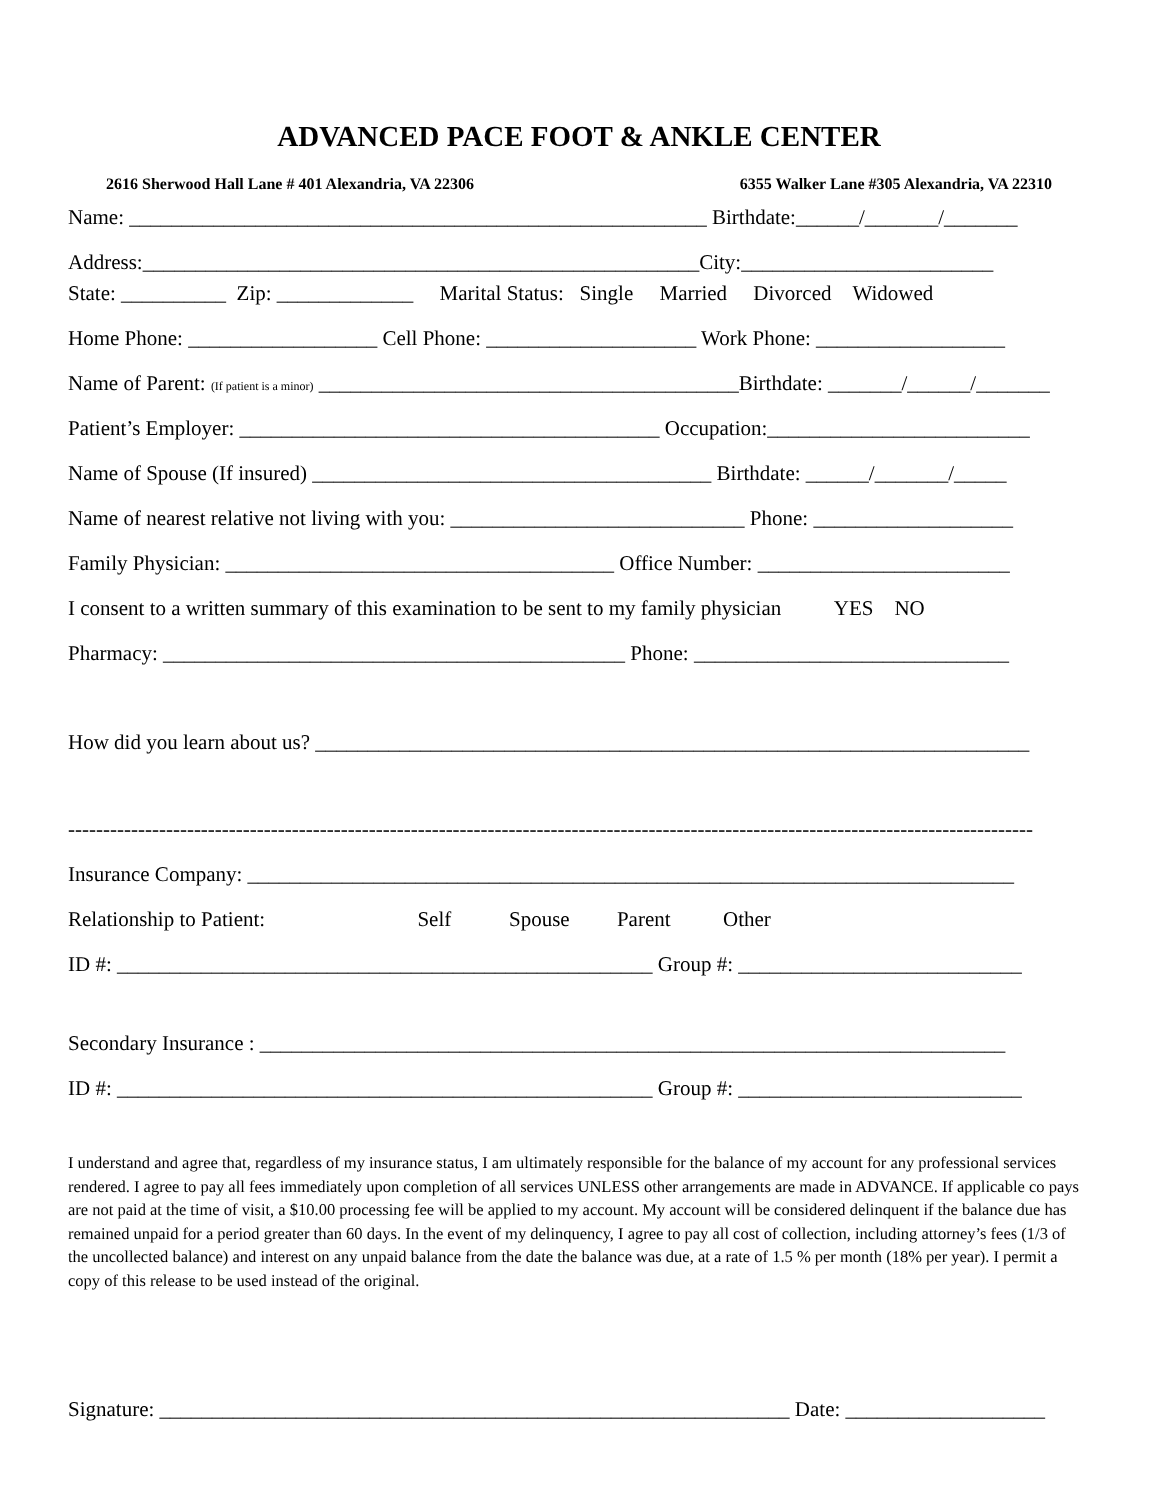ADVANCED PACE FOOT & ANKLE CENTER
2616 Sherwood Hall Lane # 401 Alexandria, VA 22306 6355 Walker Lane #305 Alexandria, VA 22310
Name: _______________________________________________________ Birthdate:______/_______/_______
Address:_____________________________________________________City:________________________
State: __________ Zip: _____________ Marital Status: Single Married Divorced Widowed
Home Phone: __________________ Cell Phone: ____________________ Work Phone: __________________
Name of Parent: (If patient is a minor) ________________________________________Birthdate: _______/______/_______
Patient’s Employer: ________________________________________ Occupation:_________________________
Name of Spouse (If insured) ______________________________________ Birthdate: ______/_______/_____
Name of nearest relative not living with you: ____________________________ Phone: ___________________
Family Physician: _____________________________________ Office Number: ________________________
I consent to a written summary of this examination to be sent to my family physician YES NO
Pharmacy: ____________________________________________ Phone: ______________________________
How did you learn about us? ____________________________________________________________________
------------------------------------------------------------------------------------------------------------------------------------------
Insurance Company: _________________________________________________________________________
Relationship to Patient: Self Spouse Parent Other
ID #: ___________________________________________________ Group #: ___________________________
Secondary Insurance : _______________________________________________________________________
ID #: ___________________________________________________ Group #: ___________________________
I understand and agree that, regardless of my insurance status, I am ultimately responsible for the balance of my account for any professional services rendered. I agree to pay all fees immediately upon completion of all services UNLESS other arrangements are made in ADVANCE. If applicable co pays are not paid at the time of visit, a $10.00 processing fee will be applied to my account. My account will be considered delinquent if the balance due has remained unpaid for a period greater than 60 days. In the event of my delinquency, I agree to pay all cost of collection, including attorney’s fees (1/3 of the uncollected balance) and interest on any unpaid balance from the date the balance was due, at a rate of 1.5 % per month (18% per year). I permit a copy of this release to be used instead of the original.
Signature: ____________________________________________________________ Date: ___________________